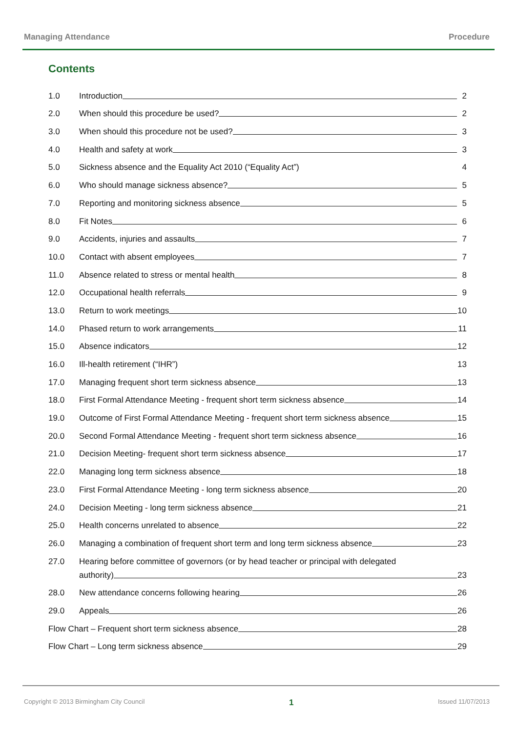Managing Attendance Procedure
Contents
1.0 Introduction 2
2.0 When should this procedure be used? 2
3.0 When should this procedure not be used? 3
4.0 Health and safety at work 3
5.0 Sickness absence and the Equality Act 2010 (“Equality Act”) 4
6.0 Who should manage sickness absence? 5
7.0 Reporting and monitoring sickness absence 5
8.0 Fit Notes 6
9.0 Accidents, injuries and assaults 7
10.0 Contact with absent employees 7
11.0 Absence related to stress or mental health 8
12.0 Occupational health referrals 9
13.0 Return to work meetings 10
14.0 Phased return to work arrangements 11
15.0 Absence indicators 12
16.0 Ill-health retirement (“IHR”) 13
17.0 Managing frequent short term sickness absence 13
18.0 First Formal Attendance Meeting - frequent short term sickness absence 14
19.0 Outcome of First Formal Attendance Meeting - frequent short term sickness absence 15
20.0 Second Formal Attendance Meeting - frequent short term sickness absence 16
21.0 Decision Meeting- frequent short term sickness absence 17
22.0 Managing long term sickness absence 18
23.0 First Formal Attendance Meeting - long term sickness absence 20
24.0 Decision Meeting - long term sickness absence 21
25.0 Health concerns unrelated to absence 22
26.0 Managing a combination of frequent short term and long term sickness absence 23
27.0 Hearing before committee of governors (or by head teacher or principal with delegated
authority) 23
28.0 New attendance concerns following hearing 26
29.0 Appeals 26
Flow Chart – Frequent short term sickness absence 28
Flow Chart – Long term sickness absence 29
Copyright © 2013 Birmingham City Council 1 Issued 11/07/2013